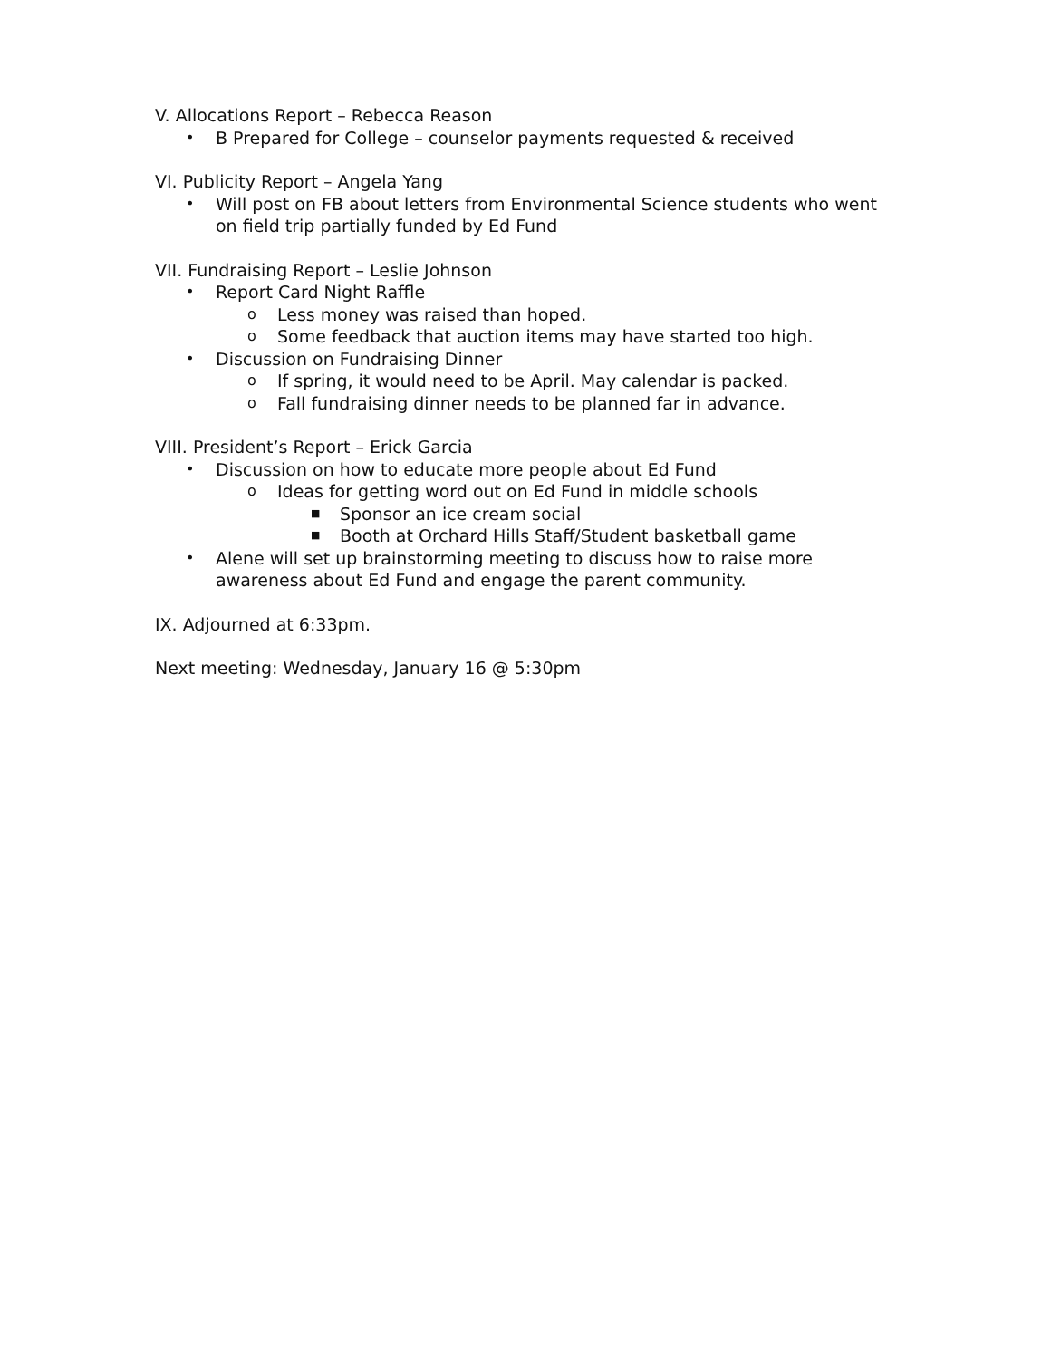V. Allocations Report – Rebecca Reason
• B Prepared for College – counselor payments requested & received
VI. Publicity Report – Angela Yang
• Will post on FB about letters from Environmental Science students who went on field trip partially funded by Ed Fund
VII. Fundraising Report – Leslie Johnson
• Report Card Night Raffle
o Less money was raised than hoped.
o Some feedback that auction items may have started too high.
• Discussion on Fundraising Dinner
o If spring, it would need to be April. May calendar is packed.
o Fall fundraising dinner needs to be planned far in advance.
VIII. President’s Report – Erick Garcia
• Discussion on how to educate more people about Ed Fund
o Ideas for getting word out on Ed Fund in middle schools
■ Sponsor an ice cream social
■ Booth at Orchard Hills Staff/Student basketball game
• Alene will set up brainstorming meeting to discuss how to raise more awareness about Ed Fund and engage the parent community.
IX. Adjourned at 6:33pm.
Next meeting: Wednesday, January 16 @ 5:30pm